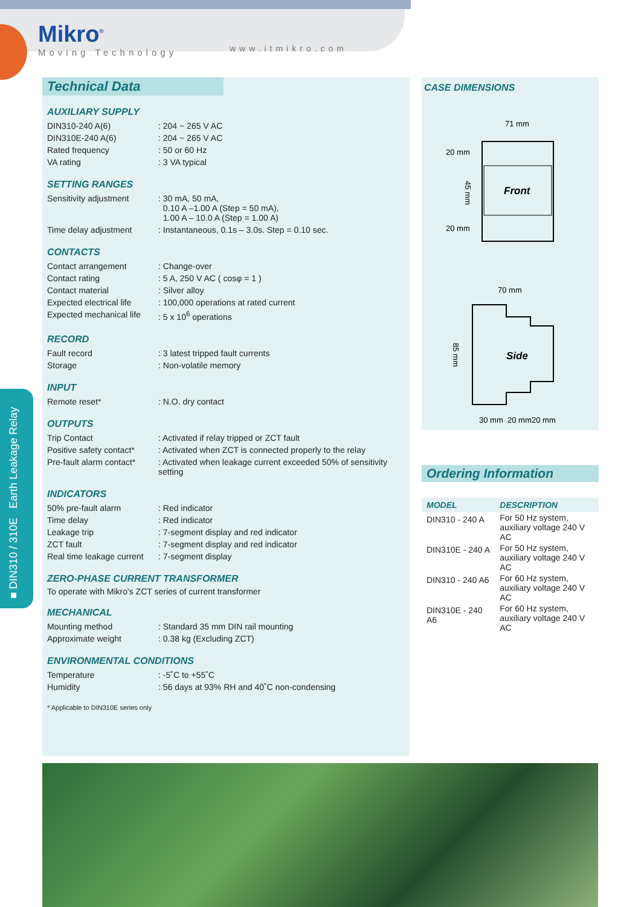Mikro<sup>®</sup>
Moving Technology
www.itmikro.com
■ DIN310 / 310E Earth Leakage Relay
Technical Data
AUXILIARY SUPPLY
| DIN310-240 A(6) | : 204 ~ 265 V AC |
| DIN310E-240 A(6) | : 204 ~ 265 V AC |
| Rated frequency | : 50 or 60 Hz |
| VA rating | : 3 VA typical |
SETTING RANGES
| Sensitivity adjustment | : 30 mA, 50 mA, 0.10 A –1.00 A (Step = 50 mA), 1.00 A – 10.0 A (Step = 1.00 A) |
| Time delay adjustment | : Instantaneous, 0.1s – 3.0s. Step = 0.10 sec. |
CONTACTS
| Contact arrangement | : Change-over |
| Contact rating | : 5 A, 250 V AC ( cosφ = 1 ) |
| Contact material | : Silver alloy |
| Expected electrical life | : 100,000 operations at rated current |
| Expected mechanical life | : 5 x 10<sup>6</sup> operations |
RECORD
| Fault record | : 3 latest tripped fault currents |
| Storage | : Non-volatile memory |
INPUT
| Remote reset* | : N.O. dry contact |
OUTPUTS
| Trip Contact | : Activated if relay tripped or ZCT fault |
| Positive safety contact* | : Activated when ZCT is connected properly to the relay |
| Pre-fault alarm contact* | : Activated when leakage current exceeded 50% of sensitivity setting |
INDICATORS
| 50% pre-fault alarm | : Red indicator |
| Time delay | : Red indicator |
| Leakage trip | : 7-segment display and red indicator |
| ZCT fault | : 7-segment display and red indicator |
| Real time leakage current | : 7-segment display |
ZERO-PHASE CURRENT TRANSFORMER
To operate with Mikro's ZCT series of current transformer
MECHANICAL
| Mounting method | : Standard 35 mm DIN rail mounting |
| Approximate weight | : 0.38 kg (Excluding ZCT) |
ENVIRONMENTAL CONDITIONS
| Temperature | : -5˚C to +55˚C |
| Humidity | : 56 days at 93% RH and 40˚C non-condensing |
* Applicable to DIN310E series only
CASE DIMENSIONS
71 mm
20 mm
45 mm
20 mm
Front
70 mm
85 mm
Side
30 mm
20 mm
20 mm
Ordering Information
| MODEL | DESCRIPTION |
| --- | --- |
| DIN310 - 240 A | For 50 Hz system, auxiliary voltage 240 V AC |
| DIN310E - 240 A | For 50 Hz system, auxiliary voltage 240 V AC |
| DIN310 - 240 A6 | For 60 Hz system, auxiliary voltage 240 V AC |
| DIN310E - 240 A6 | For 60 Hz system, auxiliary voltage 240 V AC |